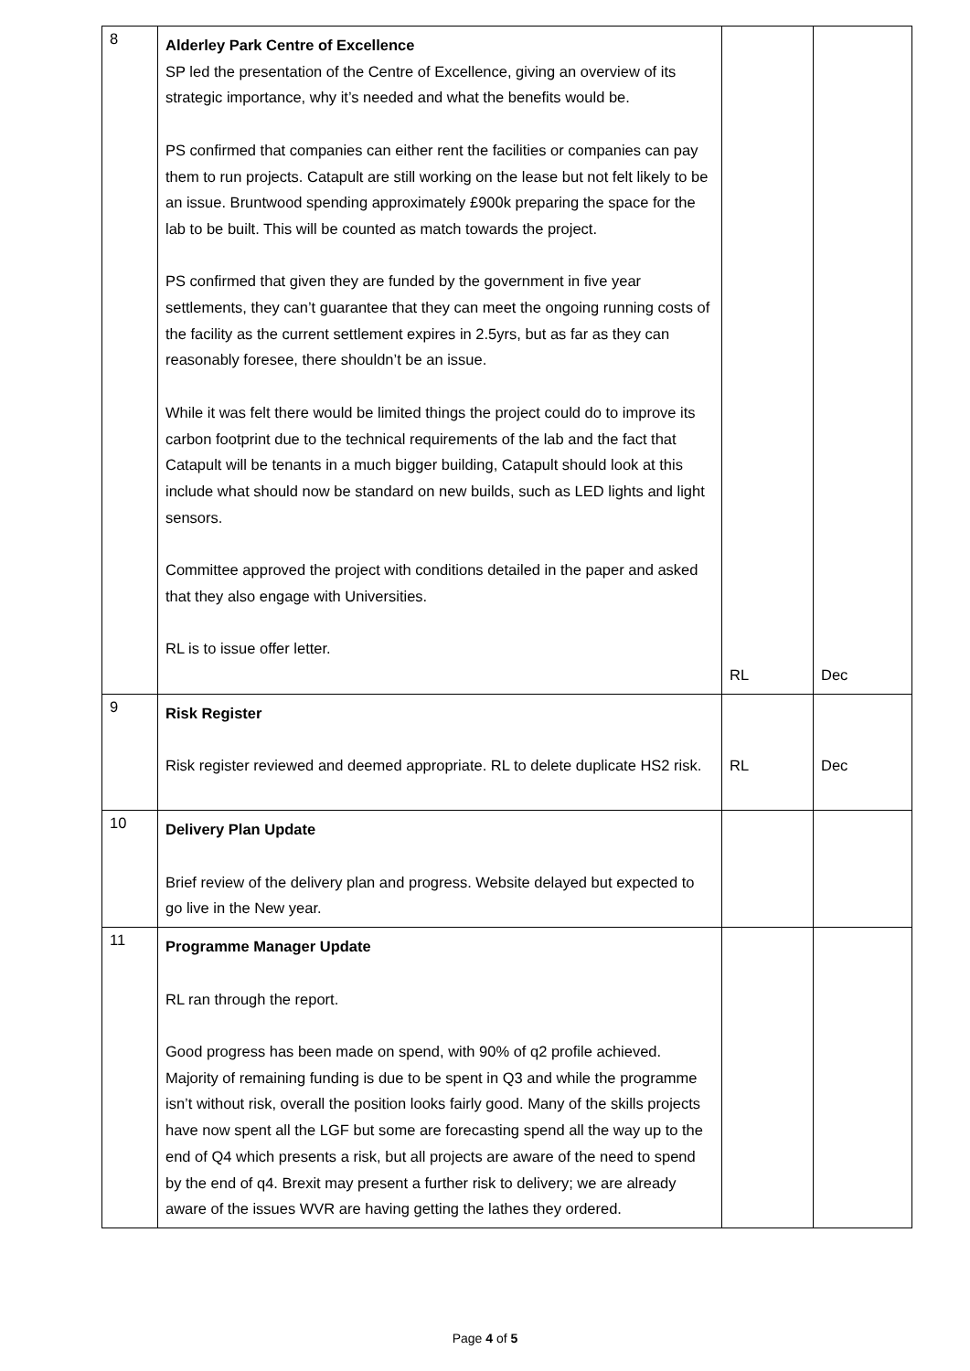| 8 | Alderley Park Centre of Excellence SP led the presentation of the Centre of Excellence, giving an overview of its strategic importance, why it’s needed and what the benefits would be. PS confirmed that companies can either rent the facilities or companies can pay them to run projects. Catapult are still working on the lease but not felt likely to be an issue. Bruntwood spending approximately £900k preparing the space for the lab to be built. This will be counted as match towards the project. PS confirmed that given they are funded by the government in five year settlements, they can’t guarantee that they can meet the ongoing running costs of the facility as the current settlement expires in 2.5yrs, but as far as they can reasonably foresee, there shouldn’t be an issue. While it was felt there would be limited things the project could do to improve its carbon footprint due to the technical requirements of the lab and the fact that Catapult will be tenants in a much bigger building, Catapult should look at this include what should now be standard on new builds, such as LED lights and light sensors. Committee approved the project with conditions detailed in the paper and asked that they also engage with Universities. RL is to issue offer letter. | RL | Dec |
| 9 | Risk Register Risk register reviewed and deemed appropriate. RL to delete duplicate HS2 risk. | RL | Dec |
| 10 | Delivery Plan Update Brief review of the delivery plan and progress. Website delayed but expected to go live in the New year. | | |
| 11 | Programme Manager Update RL ran through the report. Good progress has been made on spend, with 90% of q2 profile achieved. Majority of remaining funding is due to be spent in Q3 and while the programme isn’t without risk, overall the position looks fairly good. Many of the skills projects have now spent all the LGF but some are forecasting spend all the way up to the end of Q4 which presents a risk, but all projects are aware of the need to spend by the end of q4. Brexit may present a further risk to delivery; we are already aware of the issues WVR are having getting the lathes they ordered. | | |
Page 4 of 5